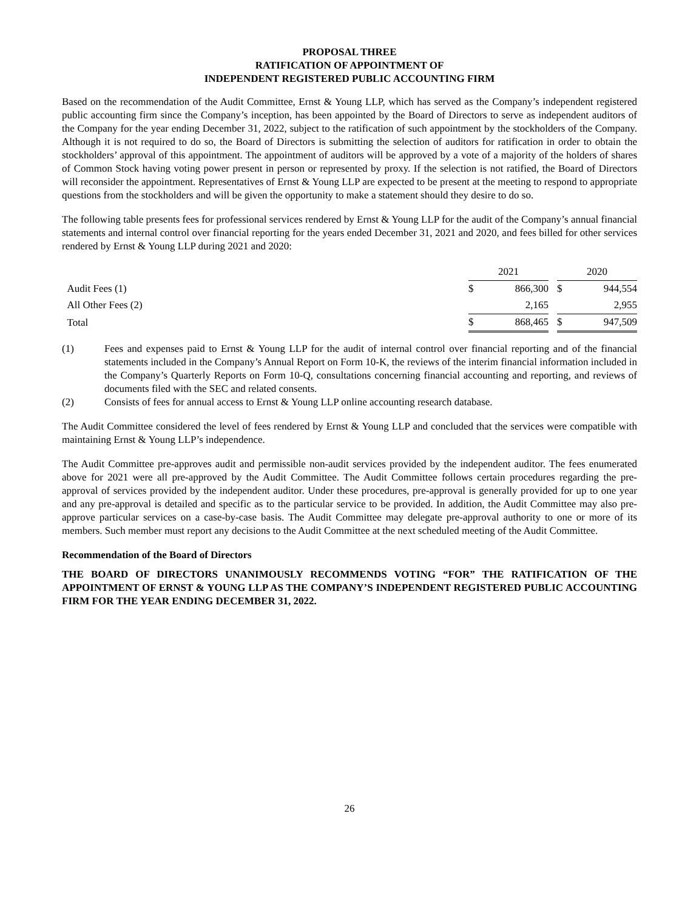PROPOSAL THREE
RATIFICATION OF APPOINTMENT OF
INDEPENDENT REGISTERED PUBLIC ACCOUNTING FIRM
Based on the recommendation of the Audit Committee, Ernst & Young LLP, which has served as the Company’s independent registered public accounting firm since the Company’s inception, has been appointed by the Board of Directors to serve as independent auditors of the Company for the year ending December 31, 2022, subject to the ratification of such appointment by the stockholders of the Company. Although it is not required to do so, the Board of Directors is submitting the selection of auditors for ratification in order to obtain the stockholders’ approval of this appointment. The appointment of auditors will be approved by a vote of a majority of the holders of shares of Common Stock having voting power present in person or represented by proxy. If the selection is not ratified, the Board of Directors will reconsider the appointment. Representatives of Ernst & Young LLP are expected to be present at the meeting to respond to appropriate questions from the stockholders and will be given the opportunity to make a statement should they desire to do so.
The following table presents fees for professional services rendered by Ernst & Young LLP for the audit of the Company’s annual financial statements and internal control over financial reporting for the years ended December 31, 2021 and 2020, and fees billed for other services rendered by Ernst & Young LLP during 2021 and 2020:
| | 2021 | | | 2020 | |
| Audit Fees (1) | $ | 866,300 | | $ | 944,554 |
| All Other Fees (2) | | 2,165 | | | 2,955 |
| Total | $ | 868,465 | | $ | 947,509 |
(1) Fees and expenses paid to Ernst & Young LLP for the audit of internal control over financial reporting and of the financial statements included in the Company’s Annual Report on Form 10-K, the reviews of the interim financial information included in the Company’s Quarterly Reports on Form 10-Q, consultations concerning financial accounting and reporting, and reviews of documents filed with the SEC and related consents.
(2) Consists of fees for annual access to Ernst & Young LLP online accounting research database.
The Audit Committee considered the level of fees rendered by Ernst & Young LLP and concluded that the services were compatible with maintaining Ernst & Young LLP’s independence.
The Audit Committee pre-approves audit and permissible non-audit services provided by the independent auditor. The fees enumerated above for 2021 were all pre-approved by the Audit Committee. The Audit Committee follows certain procedures regarding the pre-approval of services provided by the independent auditor. Under these procedures, pre-approval is generally provided for up to one year and any pre-approval is detailed and specific as to the particular service to be provided. In addition, the Audit Committee may also pre-approve particular services on a case-by-case basis. The Audit Committee may delegate pre-approval authority to one or more of its members. Such member must report any decisions to the Audit Committee at the next scheduled meeting of the Audit Committee.
Recommendation of the Board of Directors
THE BOARD OF DIRECTORS UNANIMOUSLY RECOMMENDS VOTING “FOR” THE RATIFICATION OF THE APPOINTMENT OF ERNST & YOUNG LLP AS THE COMPANY’S INDEPENDENT REGISTERED PUBLIC ACCOUNTING FIRM FOR THE YEAR ENDING DECEMBER 31, 2022.
26